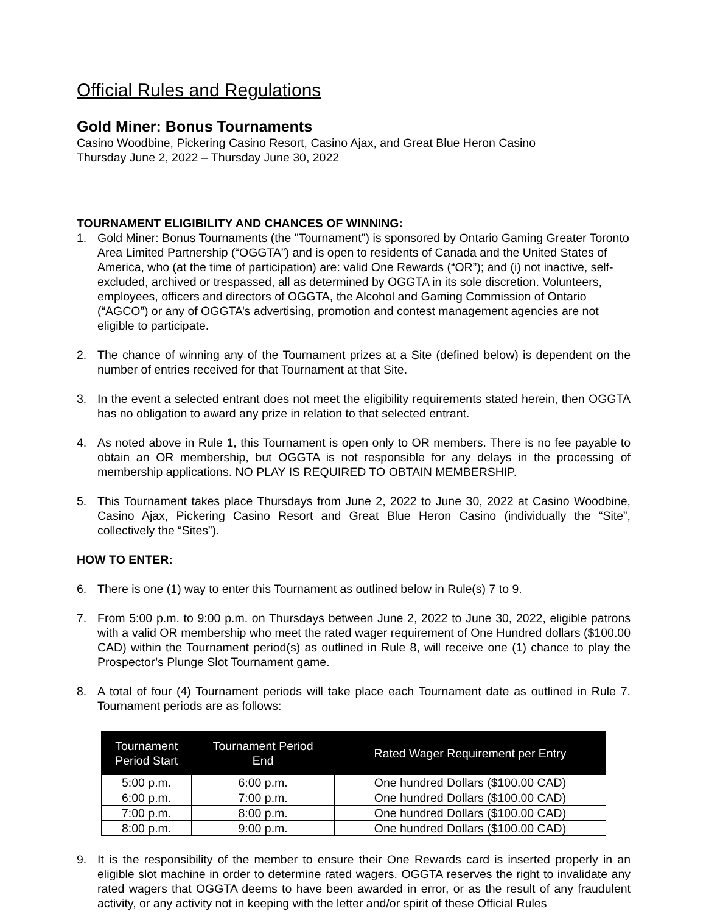Official Rules and Regulations
Gold Miner: Bonus Tournaments
Casino Woodbine, Pickering Casino Resort, Casino Ajax, and Great Blue Heron Casino
Thursday June 2, 2022 – Thursday June 30, 2022
TOURNAMENT ELIGIBILITY AND CHANCES OF WINNING:
1. Gold Miner: Bonus Tournaments (the "Tournament") is sponsored by Ontario Gaming Greater Toronto Area Limited Partnership (“OGGTA”) and is open to residents of Canada and the United States of America, who (at the time of participation) are: valid One Rewards (“OR”); and (i) not inactive, self-excluded, archived or trespassed, all as determined by OGGTA in its sole discretion. Volunteers, employees, officers and directors of OGGTA, the Alcohol and Gaming Commission of Ontario (“AGCO”) or any of OGGTA’s advertising, promotion and contest management agencies are not eligible to participate.
2. The chance of winning any of the Tournament prizes at a Site (defined below) is dependent on the number of entries received for that Tournament at that Site.
3. In the event a selected entrant does not meet the eligibility requirements stated herein, then OGGTA has no obligation to award any prize in relation to that selected entrant.
4. As noted above in Rule 1, this Tournament is open only to OR members. There is no fee payable to obtain an OR membership, but OGGTA is not responsible for any delays in the processing of membership applications. NO PLAY IS REQUIRED TO OBTAIN MEMBERSHIP.
5. This Tournament takes place Thursdays from June 2, 2022 to June 30, 2022 at Casino Woodbine, Casino Ajax, Pickering Casino Resort and Great Blue Heron Casino (individually the “Site”, collectively the “Sites”).
HOW TO ENTER:
6. There is one (1) way to enter this Tournament as outlined below in Rule(s) 7 to 9.
7. From 5:00 p.m. to 9:00 p.m. on Thursdays between June 2, 2022 to June 30, 2022, eligible patrons with a valid OR membership who meet the rated wager requirement of One Hundred dollars ($100.00 CAD) within the Tournament period(s) as outlined in Rule 8, will receive one (1) chance to play the Prospector’s Plunge Slot Tournament game.
8. A total of four (4) Tournament periods will take place each Tournament date as outlined in Rule 7. Tournament periods are as follows:
| Tournament Period Start | Tournament Period End | Rated Wager Requirement per Entry |
| --- | --- | --- |
| 5:00 p.m. | 6:00 p.m. | One hundred Dollars ($100.00 CAD) |
| 6:00 p.m. | 7:00 p.m. | One hundred Dollars ($100.00 CAD) |
| 7:00 p.m. | 8:00 p.m. | One hundred Dollars ($100.00 CAD) |
| 8:00 p.m. | 9:00 p.m. | One hundred Dollars ($100.00 CAD) |
9. It is the responsibility of the member to ensure their One Rewards card is inserted properly in an eligible slot machine in order to determine rated wagers. OGGTA reserves the right to invalidate any rated wagers that OGGTA deems to have been awarded in error, or as the result of any fraudulent activity, or any activity not in keeping with the letter and/or spirit of these Official Rules